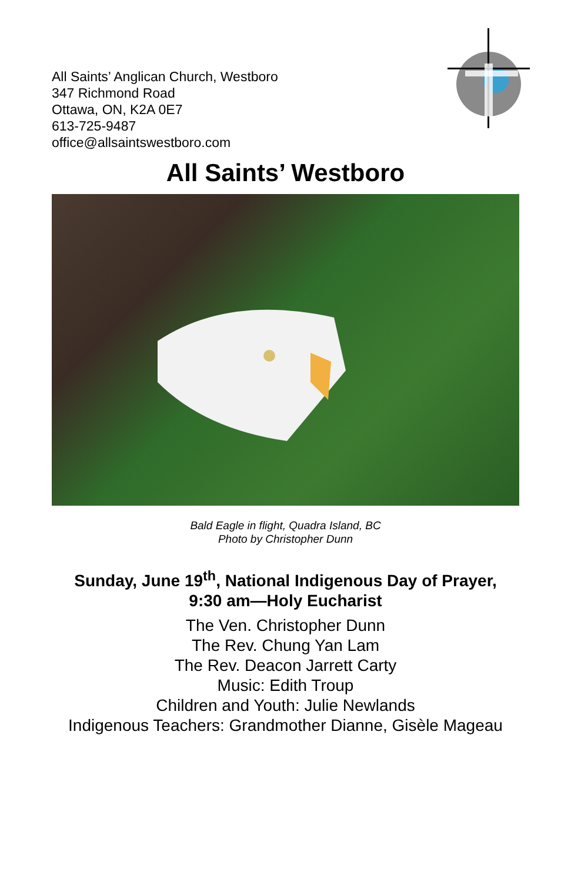All Saints’ Anglican Church, Westboro
347 Richmond Road
Ottawa, ON, K2A 0E7
613-725-9487
office@allsaintswestboro.com
All Saints’ Westboro
Bald Eagle in flight, Quadra Island, BC
Photo by Christopher Dunn
Sunday, June 19<sup>th</sup>, National Indigenous Day of Prayer,
9:30 am—Holy Eucharist
The Ven. Christopher Dunn
The Rev. Chung Yan Lam
The Rev. Deacon Jarrett Carty
Music: Edith Troup
Children and Youth: Julie Newlands
Indigenous Teachers: Grandmother Dianne, Gisèle Mageau